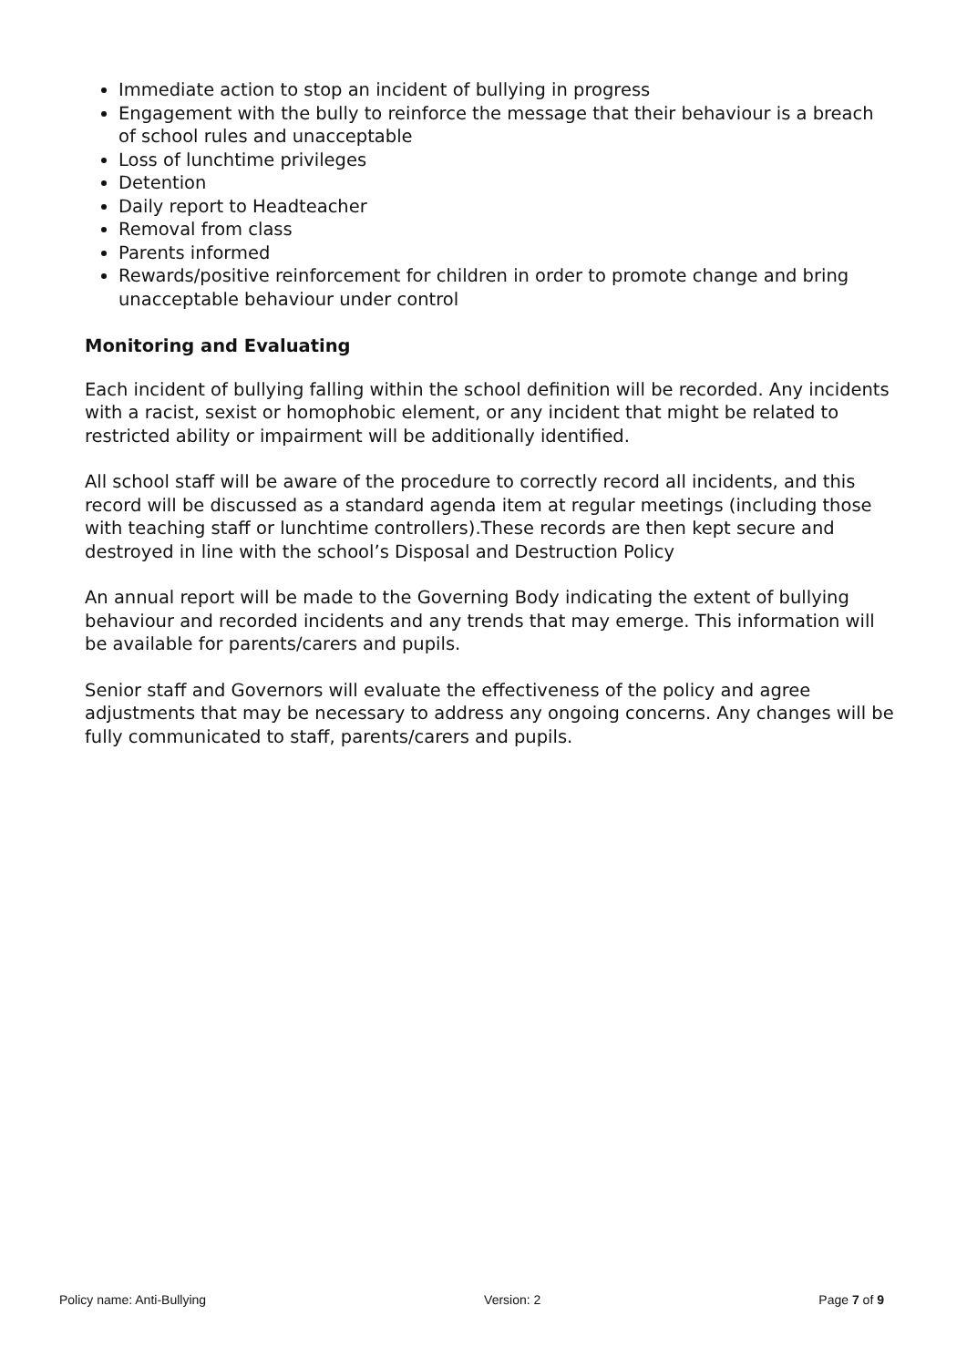Immediate action to stop an incident of bullying in progress
Engagement with the bully to reinforce the message that their behaviour is a breach of school rules and unacceptable
Loss of lunchtime privileges
Detention
Daily report to Headteacher
Removal from class
Parents informed
Rewards/positive reinforcement for children in order to promote change and bring unacceptable behaviour under control
Monitoring and Evaluating
Each incident of bullying falling within the school definition will be recorded. Any incidents with a racist, sexist or homophobic element, or any incident that might be related to restricted ability or impairment will be additionally identified.
All school staff will be aware of the procedure to correctly record all incidents, and this record will be discussed as a standard agenda item at regular meetings (including those with teaching staff or lunchtime controllers).These records are then kept secure and destroyed in line with the school’s Disposal and Destruction Policy
An annual report will be made to the Governing Body indicating the extent of bullying behaviour and recorded incidents and any trends that may emerge. This information will be available for parents/carers and pupils.
Senior staff and Governors will evaluate the effectiveness of the policy and agree adjustments that may be necessary to address any ongoing concerns. Any changes will be fully communicated to staff, parents/carers and pupils.
Policy name: Anti-Bullying Version: 2 Page 7 of 9